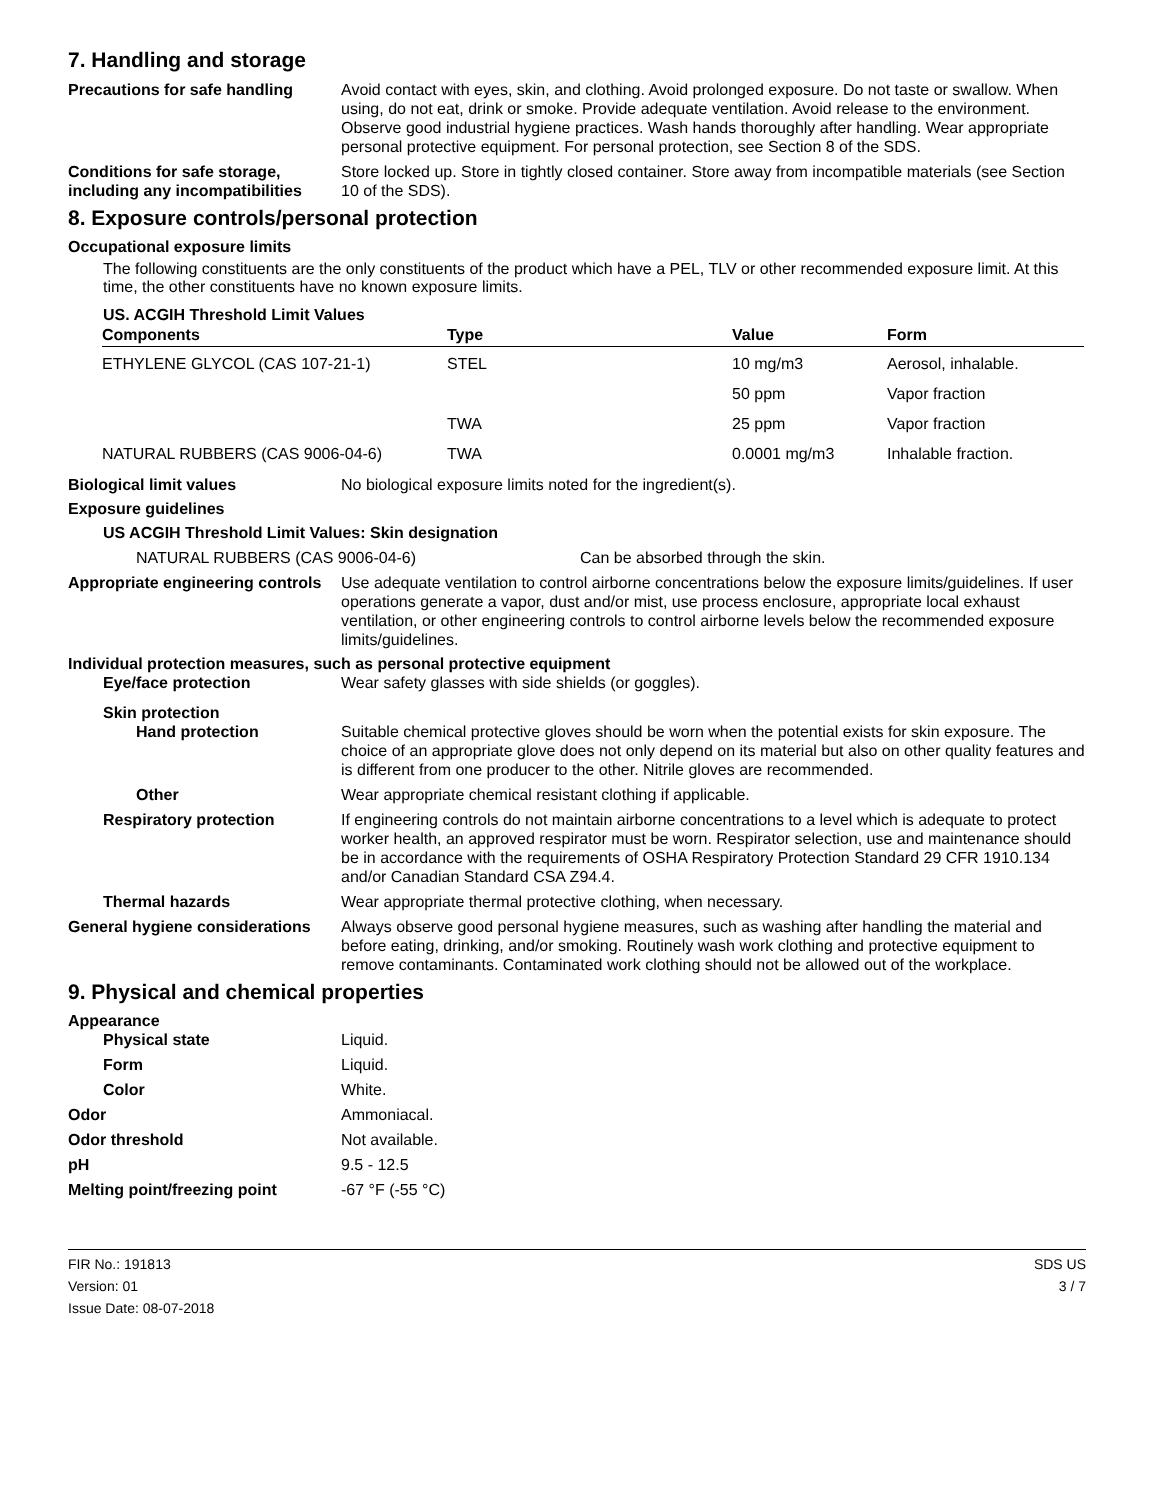7. Handling and storage
Precautions for safe handling
Avoid contact with eyes, skin, and clothing. Avoid prolonged exposure. Do not taste or swallow. When using, do not eat, drink or smoke. Provide adequate ventilation. Avoid release to the environment. Observe good industrial hygiene practices. Wash hands thoroughly after handling. Wear appropriate personal protective equipment. For personal protection, see Section 8 of the SDS.
Conditions for safe storage, including any incompatibilities
Store locked up. Store in tightly closed container. Store away from incompatible materials (see Section 10 of the SDS).
8. Exposure controls/personal protection
Occupational exposure limits
The following constituents are the only constituents of the product which have a PEL, TLV or other recommended exposure limit. At this time, the other constituents have no known exposure limits.
US. ACGIH Threshold Limit Values
| Components | Type | Value | Form |
| --- | --- | --- | --- |
| ETHYLENE GLYCOL (CAS 107-21-1) | STEL | 10 mg/m3 | Aerosol, inhalable. |
| | | 50 ppm | Vapor fraction |
| | TWA | 25 ppm | Vapor fraction |
| NATURAL RUBBERS (CAS 9006-04-6) | TWA | 0.0001 mg/m3 | Inhalable fraction. |
Biological limit values No biological exposure limits noted for the ingredient(s).
Exposure guidelines
US ACGIH Threshold Limit Values: Skin designation
NATURAL RUBBERS (CAS 9006-04-6) Can be absorbed through the skin.
Appropriate engineering controls
Use adequate ventilation to control airborne concentrations below the exposure limits/guidelines. If user operations generate a vapor, dust and/or mist, use process enclosure, appropriate local exhaust ventilation, or other engineering controls to control airborne levels below the recommended exposure limits/guidelines.
Individual protection measures, such as personal protective equipment
Eye/face protection Wear safety glasses with side shields (or goggles).
Skin protection
Hand protection Suitable chemical protective gloves should be worn when the potential exists for skin exposure. The choice of an appropriate glove does not only depend on its material but also on other quality features and is different from one producer to the other. Nitrile gloves are recommended.
Other Wear appropriate chemical resistant clothing if applicable.
Respiratory protection If engineering controls do not maintain airborne concentrations to a level which is adequate to protect worker health, an approved respirator must be worn. Respirator selection, use and maintenance should be in accordance with the requirements of OSHA Respiratory Protection Standard 29 CFR 1910.134 and/or Canadian Standard CSA Z94.4.
Thermal hazards Wear appropriate thermal protective clothing, when necessary.
General hygiene considerations
Always observe good personal hygiene measures, such as washing after handling the material and before eating, drinking, and/or smoking. Routinely wash work clothing and protective equipment to remove contaminants. Contaminated work clothing should not be allowed out of the workplace.
9. Physical and chemical properties
Appearance
Physical state Liquid.
Form Liquid.
Color White.
Odor Ammoniacal.
Odor threshold Not available.
pH 9.5 - 12.5
Melting point/freezing point -67 °F (-55 °C)
FIR No.: 191813
Version: 01
Issue Date: 08-07-2018
SDS US
3 / 7